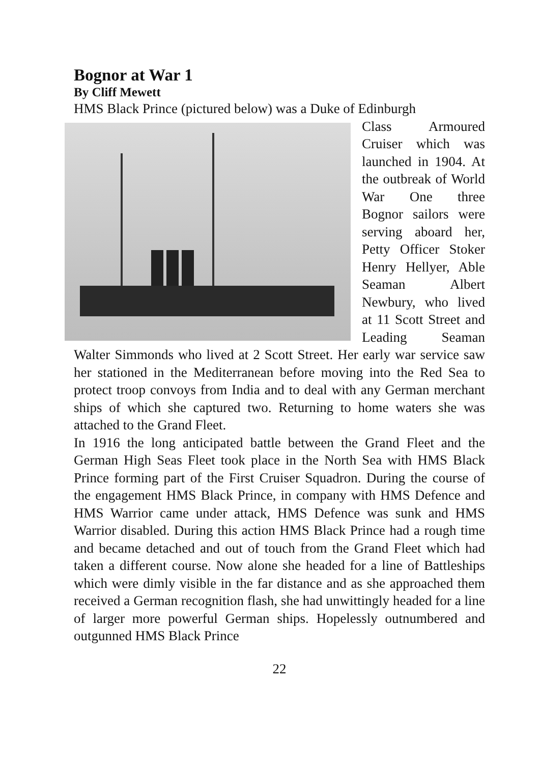Bognor at War 1
By Cliff Mewett
HMS Black Prince (pictured below) was a Duke of Edinburgh
Class Armoured Cruiser which was launched in 1904. At the outbreak of World War One three Bognor sailors were serving aboard her, Petty Officer Stoker Henry Hellyer, Able Seaman Albert Newbury, who lived at 11 Scott Street and Leading Seaman Walter Simmonds who lived at 2 Scott Street. Her early war service saw her stationed in the Mediterranean before moving into the Red Sea to protect troop convoys from India and to deal with any German merchant ships of which she captured two. Returning to home waters she was attached to the Grand Fleet.
In 1916 the long anticipated battle between the Grand Fleet and the German High Seas Fleet took place in the North Sea with HMS Black Prince forming part of the First Cruiser Squadron. During the course of the engagement HMS Black Prince, in company with HMS Defence and HMS Warrior came under attack, HMS Defence was sunk and HMS Warrior disabled. During this action HMS Black Prince had a rough time and became detached and out of touch from the Grand Fleet which had taken a different course. Now alone she headed for a line of Battleships which were dimly visible in the far distance and as she approached them received a German recognition flash, she had unwittingly headed for a line of larger more powerful German ships. Hopelessly outnumbered and outgunned HMS Black Prince
22